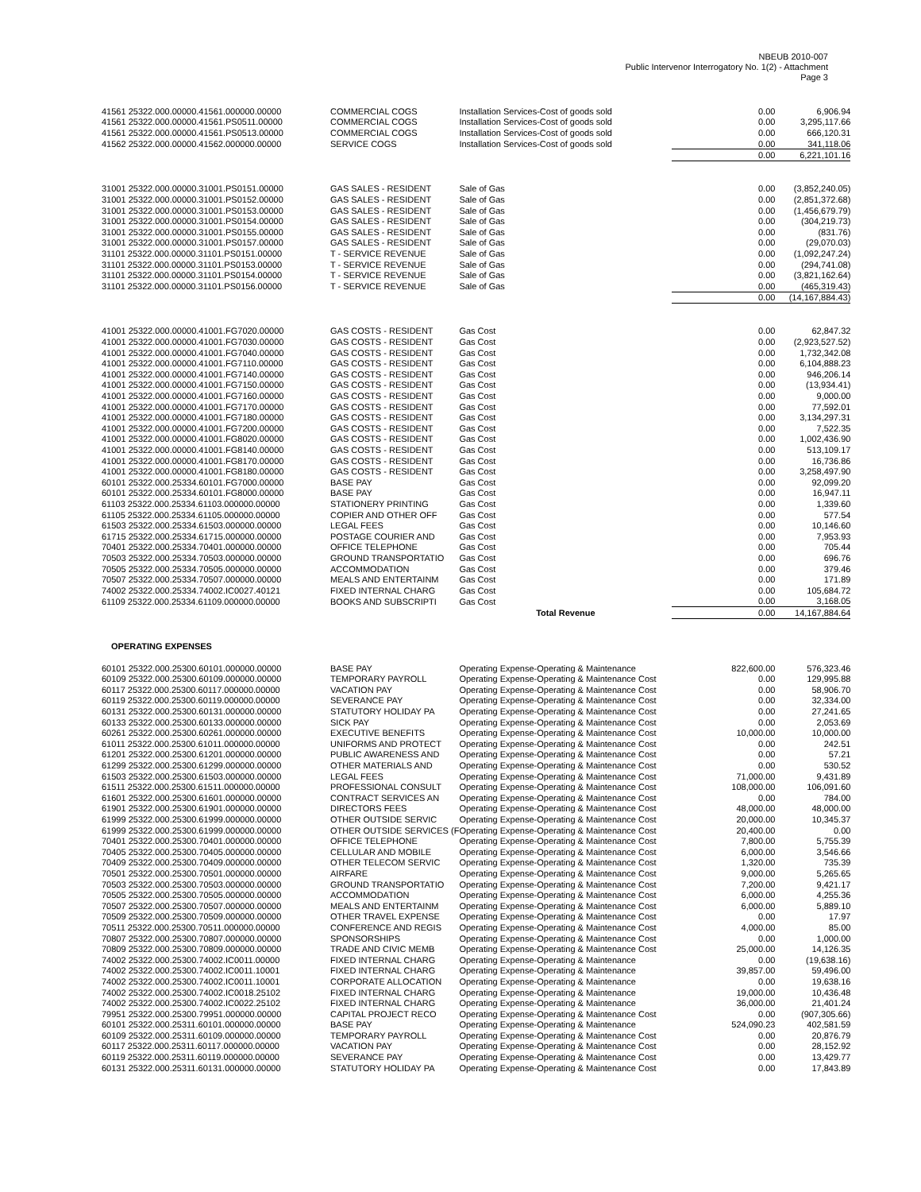NBEUB 2010-007
Public Intervenor Interrogatory No. 1(2) - Attachment
Page 3
| 41561 25322.000.00000.41561.000000.00000 | COMMERCIAL COGS | Installation Services-Cost of goods sold | 0.00 | 6,906.94 |
| 41561 25322.000.00000.41561.PS0511.00000 | COMMERCIAL COGS | Installation Services-Cost of goods sold | 0.00 | 3,295,117.66 |
| 41561 25322.000.00000.41561.PS0513.00000 | COMMERCIAL COGS | Installation Services-Cost of goods sold | 0.00 | 666,120.31 |
| 41562 25322.000.00000.41562.000000.00000 | SERVICE COGS | Installation Services-Cost of goods sold | 0.00 | 341,118.06 |
| | | | 0.00 | 6,221,101.16 |
| 31001 25322.000.00000.31001.PS0151.00000 | GAS SALES - RESIDENT | Sale of Gas | 0.00 | (3,852,240.05) |
| 31001 25322.000.00000.31001.PS0152.00000 | GAS SALES - RESIDENT | Sale of Gas | 0.00 | (2,851,372.68) |
| 31001 25322.000.00000.31001.PS0153.00000 | GAS SALES - RESIDENT | Sale of Gas | 0.00 | (1,456,679.79) |
| 31001 25322.000.00000.31001.PS0154.00000 | GAS SALES - RESIDENT | Sale of Gas | 0.00 | (304,219.73) |
| 31001 25322.000.00000.31001.PS0155.00000 | GAS SALES - RESIDENT | Sale of Gas | 0.00 | (831.76) |
| 31001 25322.000.00000.31001.PS0157.00000 | GAS SALES - RESIDENT | Sale of Gas | 0.00 | (29,070.03) |
| 31101 25322.000.00000.31101.PS0151.00000 | T - SERVICE REVENUE | Sale of Gas | 0.00 | (1,092,247.24) |
| 31101 25322.000.00000.31101.PS0153.00000 | T - SERVICE REVENUE | Sale of Gas | 0.00 | (294,741.08) |
| 31101 25322.000.00000.31101.PS0154.00000 | T - SERVICE REVENUE | Sale of Gas | 0.00 | (3,821,162.64) |
| 31101 25322.000.00000.31101.PS0156.00000 | T - SERVICE REVENUE | Sale of Gas | 0.00 | (465,319.43) |
| | | | 0.00 | (14,167,884.43) |
| 41001 25322.000.00000.41001.FG7020.00000 | GAS COSTS - RESIDENT | Gas Cost | 0.00 | 62,847.32 |
| 41001 25322.000.00000.41001.FG7030.00000 | GAS COSTS - RESIDENT | Gas Cost | 0.00 | (2,923,527.52) |
| 41001 25322.000.00000.41001.FG7040.00000 | GAS COSTS - RESIDENT | Gas Cost | 0.00 | 1,732,342.08 |
| 41001 25322.000.00000.41001.FG7110.00000 | GAS COSTS - RESIDENT | Gas Cost | 0.00 | 6,104,888.23 |
| 41001 25322.000.00000.41001.FG7140.00000 | GAS COSTS - RESIDENT | Gas Cost | 0.00 | 946,206.14 |
| 41001 25322.000.00000.41001.FG7150.00000 | GAS COSTS - RESIDENT | Gas Cost | 0.00 | (13,934.41) |
| 41001 25322.000.00000.41001.FG7160.00000 | GAS COSTS - RESIDENT | Gas Cost | 0.00 | 9,000.00 |
| 41001 25322.000.00000.41001.FG7170.00000 | GAS COSTS - RESIDENT | Gas Cost | 0.00 | 77,592.01 |
| 41001 25322.000.00000.41001.FG7180.00000 | GAS COSTS - RESIDENT | Gas Cost | 0.00 | 3,134,297.31 |
| 41001 25322.000.00000.41001.FG7200.00000 | GAS COSTS - RESIDENT | Gas Cost | 0.00 | 7,522.35 |
| 41001 25322.000.00000.41001.FG8020.00000 | GAS COSTS - RESIDENT | Gas Cost | 0.00 | 1,002,436.90 |
| 41001 25322.000.00000.41001.FG8140.00000 | GAS COSTS - RESIDENT | Gas Cost | 0.00 | 513,109.17 |
| 41001 25322.000.00000.41001.FG8170.00000 | GAS COSTS - RESIDENT | Gas Cost | 0.00 | 16,736.86 |
| 41001 25322.000.00000.41001.FG8180.00000 | GAS COSTS - RESIDENT | Gas Cost | 0.00 | 3,258,497.90 |
| 60101 25322.000.25334.60101.FG7000.00000 | BASE PAY | Gas Cost | 0.00 | 92,099.20 |
| 60101 25322.000.25334.60101.FG8000.00000 | BASE PAY | Gas Cost | 0.00 | 16,947.11 |
| 61103 25322.000.25334.61103.000000.00000 | STATIONERY PRINTING | Gas Cost | 0.00 | 1,339.60 |
| 61105 25322.000.25334.61105.000000.00000 | COPIER AND OTHER OFF | Gas Cost | 0.00 | 577.54 |
| 61503 25322.000.25334.61503.000000.00000 | LEGAL FEES | Gas Cost | 0.00 | 10,146.60 |
| 61715 25322.000.25334.61715.000000.00000 | POSTAGE COURIER AND | Gas Cost | 0.00 | 7,953.93 |
| 70401 25322.000.25334.70401.000000.00000 | OFFICE TELEPHONE | Gas Cost | 0.00 | 705.44 |
| 70503 25322.000.25334.70503.000000.00000 | GROUND TRANSPORTATIO | Gas Cost | 0.00 | 696.76 |
| 70505 25322.000.25334.70505.000000.00000 | ACCOMMODATION | Gas Cost | 0.00 | 379.46 |
| 70507 25322.000.25334.70507.000000.00000 | MEALS AND ENTERTAINM | Gas Cost | 0.00 | 171.89 |
| 74002 25322.000.25334.74002.IC0027.40121 | FIXED INTERNAL CHARG | Gas Cost | 0.00 | 105,684.72 |
| 61109 25322.000.25334.61109.000000.00000 | BOOKS AND SUBSCRIPTI | Gas Cost | 0.00 | 3,168.05 |
| | | Total Revenue | 0.00 | 14,167,884.64 |
| OPERATING EXPENSES | | | | |
| 60101 25322.000.25300.60101.000000.00000 | BASE PAY | Operating Expense-Operating & Maintenance | 822,600.00 | 576,323.46 |
| 60109 25322.000.25300.60109.000000.00000 | TEMPORARY PAYROLL | Operating Expense-Operating & Maintenance Cost | 0.00 | 129,995.88 |
| 60117 25322.000.25300.60117.000000.00000 | VACATION PAY | Operating Expense-Operating & Maintenance Cost | 0.00 | 58,906.70 |
| 60119 25322.000.25300.60119.000000.00000 | SEVERANCE PAY | Operating Expense-Operating & Maintenance Cost | 0.00 | 32,334.00 |
| 60131 25322.000.25300.60131.000000.00000 | STATUTORY HOLIDAY PA | Operating Expense-Operating & Maintenance Cost | 0.00 | 27,241.65 |
| 60133 25322.000.25300.60133.000000.00000 | SICK PAY | Operating Expense-Operating & Maintenance Cost | 0.00 | 2,053.69 |
| 60261 25322.000.25300.60261.000000.00000 | EXECUTIVE BENEFITS | Operating Expense-Operating & Maintenance Cost | 10,000.00 | 10,000.00 |
| 61011 25322.000.25300.61011.000000.00000 | UNIFORMS AND PROTECT | Operating Expense-Operating & Maintenance Cost | 0.00 | 242.51 |
| 61201 25322.000.25300.61201.000000.00000 | PUBLIC AWARENESS AND | Operating Expense-Operating & Maintenance Cost | 0.00 | 57.21 |
| 61299 25322.000.25300.61299.000000.00000 | OTHER MATERIALS AND | Operating Expense-Operating & Maintenance Cost | 0.00 | 530.52 |
| 61503 25322.000.25300.61503.000000.00000 | LEGAL FEES | Operating Expense-Operating & Maintenance Cost | 71,000.00 | 9,431.89 |
| 61511 25322.000.25300.61511.000000.00000 | PROFESSIONAL CONSULT | Operating Expense-Operating & Maintenance Cost | 108,000.00 | 106,091.60 |
| 61601 25322.000.25300.61601.000000.00000 | CONTRACT SERVICES AN | Operating Expense-Operating & Maintenance Cost | 0.00 | 784.00 |
| 61901 25322.000.25300.61901.000000.00000 | DIRECTORS FEES | Operating Expense-Operating & Maintenance Cost | 48,000.00 | 48,000.00 |
| 61999 25322.000.25300.61999.000000.00000 | OTHER OUTSIDE SERVIC | Operating Expense-Operating & Maintenance Cost | 20,000.00 | 10,345.37 |
| 61999 25322.000.25300.61999.000000.00000 | OTHER OUTSIDE SERVICES (F | Operating Expense-Operating & Maintenance Cost | 20,400.00 | 0.00 |
| 70401 25322.000.25300.70401.000000.00000 | OFFICE TELEPHONE | Operating Expense-Operating & Maintenance Cost | 7,800.00 | 5,755.39 |
| 70405 25322.000.25300.70405.000000.00000 | CELLULAR AND MOBILE | Operating Expense-Operating & Maintenance Cost | 6,000.00 | 3,546.66 |
| 70409 25322.000.25300.70409.000000.00000 | OTHER TELECOM SERVIC | Operating Expense-Operating & Maintenance Cost | 1,320.00 | 735.39 |
| 70501 25322.000.25300.70501.000000.00000 | AIRFARE | Operating Expense-Operating & Maintenance Cost | 9,000.00 | 5,265.65 |
| 70503 25322.000.25300.70503.000000.00000 | GROUND TRANSPORTATIO | Operating Expense-Operating & Maintenance Cost | 7,200.00 | 9,421.17 |
| 70505 25322.000.25300.70505.000000.00000 | ACCOMMODATION | Operating Expense-Operating & Maintenance Cost | 6,000.00 | 4,255.36 |
| 70507 25322.000.25300.70507.000000.00000 | MEALS AND ENTERTAINM | Operating Expense-Operating & Maintenance Cost | 6,000.00 | 5,889.10 |
| 70509 25322.000.25300.70509.000000.00000 | OTHER TRAVEL EXPENSE | Operating Expense-Operating & Maintenance Cost | 0.00 | 17.97 |
| 70511 25322.000.25300.70511.000000.00000 | CONFERENCE AND REGIS | Operating Expense-Operating & Maintenance Cost | 4,000.00 | 85.00 |
| 70807 25322.000.25300.70807.000000.00000 | SPONSORSHIPS | Operating Expense-Operating & Maintenance Cost | 0.00 | 1,000.00 |
| 70809 25322.000.25300.70809.000000.00000 | TRADE AND CIVIC MEMB | Operating Expense-Operating & Maintenance Cost | 25,000.00 | 14,126.35 |
| 74002 25322.000.25300.74002.IC0011.00000 | FIXED INTERNAL CHARG | Operating Expense-Operating & Maintenance | 0.00 | (19,638.16) |
| 74002 25322.000.25300.74002.IC0011.10001 | FIXED INTERNAL CHARG | Operating Expense-Operating & Maintenance | 39,857.00 | 59,496.00 |
| 74002 25322.000.25300.74002.IC0011.10001 | CORPORATE ALLOCATION | Operating Expense-Operating & Maintenance | 0.00 | 19,638.16 |
| 74002 25322.000.25300.74002.IC0018.25102 | FIXED INTERNAL CHARG | Operating Expense-Operating & Maintenance | 19,000.00 | 10,436.48 |
| 74002 25322.000.25300.74002.IC0022.25102 | FIXED INTERNAL CHARG | Operating Expense-Operating & Maintenance | 36,000.00 | 21,401.24 |
| 79951 25322.000.25300.79951.000000.00000 | CAPITAL PROJECT RECO | Operating Expense-Operating & Maintenance Cost | 0.00 | (907,305.66) |
| 60101 25322.000.25311.60101.000000.00000 | BASE PAY | Operating Expense-Operating & Maintenance | 524,090.23 | 402,581.59 |
| 60109 25322.000.25311.60109.000000.00000 | TEMPORARY PAYROLL | Operating Expense-Operating & Maintenance Cost | 0.00 | 20,876.79 |
| 60117 25322.000.25311.60117.000000.00000 | VACATION PAY | Operating Expense-Operating & Maintenance Cost | 0.00 | 28,152.92 |
| 60119 25322.000.25311.60119.000000.00000 | SEVERANCE PAY | Operating Expense-Operating & Maintenance Cost | 0.00 | 13,429.77 |
| 60131 25322.000.25311.60131.000000.00000 | STATUTORY HOLIDAY PA | Operating Expense-Operating & Maintenance Cost | 0.00 | 17,843.89 |